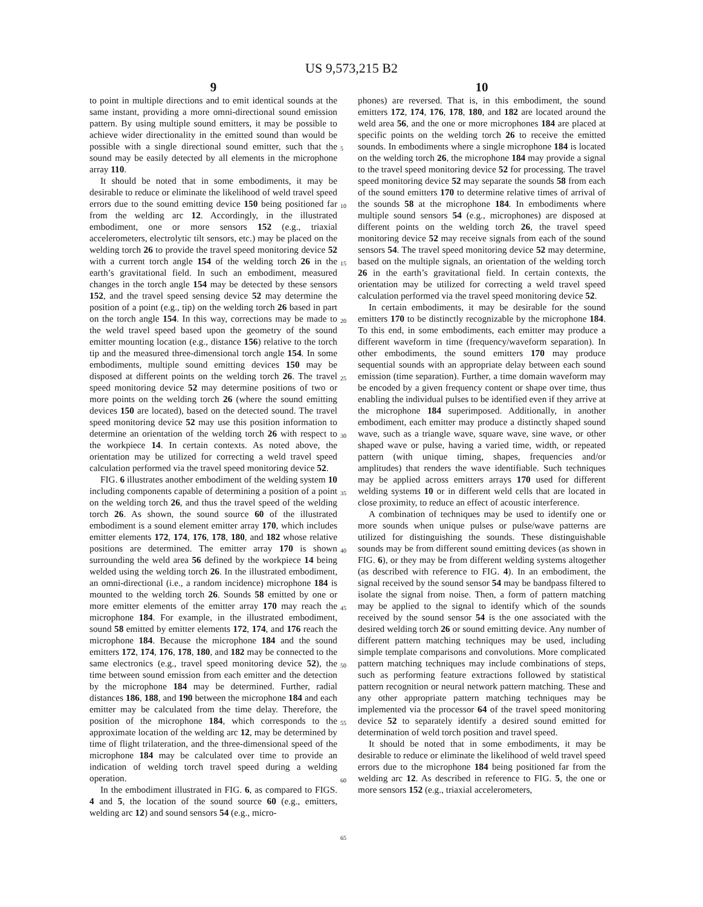US 9,573,215 B2
9
to point in multiple directions and to emit identical sounds at the same instant, providing a more omni-directional sound emission pattern. By using multiple sound emitters, it may be possible to achieve wider directionality in the emitted sound than would be possible with a single directional sound emitter, such that the sound may be easily detected by all elements in the microphone array 110.
It should be noted that in some embodiments, it may be desirable to reduce or eliminate the likelihood of weld travel speed errors due to the sound emitting device 150 being positioned far from the welding arc 12. Accordingly, in the illustrated embodiment, one or more sensors 152 (e.g., triaxial accelerometers, electrolytic tilt sensors, etc.) may be placed on the welding torch 26 to provide the travel speed monitoring device 52 with a current torch angle 154 of the welding torch 26 in the earth’s gravitational field. In such an embodiment, measured changes in the torch angle 154 may be detected by these sensors 152, and the travel speed sensing device 52 may determine the position of a point (e.g., tip) on the welding torch 26 based in part on the torch angle 154. In this way, corrections may be made to the weld travel speed based upon the geometry of the sound emitter mounting location (e.g., distance 156) relative to the torch tip and the measured three-dimensional torch angle 154. In some embodiments, multiple sound emitting devices 150 may be disposed at different points on the welding torch 26. The travel speed monitoring device 52 may determine positions of two or more points on the welding torch 26 (where the sound emitting devices 150 are located), based on the detected sound. The travel speed monitoring device 52 may use this position information to determine an orientation of the welding torch 26 with respect to the workpiece 14. In certain contexts. As noted above, the orientation may be utilized for correcting a weld travel speed calculation performed via the travel speed monitoring device 52.
FIG. 6 illustrates another embodiment of the welding system 10 including components capable of determining a position of a point on the welding torch 26, and thus the travel speed of the welding torch 26. As shown, the sound source 60 of the illustrated embodiment is a sound element emitter array 170, which includes emitter elements 172, 174, 176, 178, 180, and 182 whose relative positions are determined. The emitter array 170 is shown surrounding the weld area 56 defined by the workpiece 14 being welded using the welding torch 26. In the illustrated embodiment, an omni-directional (i.e., a random incidence) microphone 184 is mounted to the welding torch 26. Sounds 58 emitted by one or more emitter elements of the emitter array 170 may reach the microphone 184. For example, in the illustrated embodiment, sound 58 emitted by emitter elements 172, 174, and 176 reach the microphone 184. Because the microphone 184 and the sound emitters 172, 174, 176, 178, 180, and 182 may be connected to the same electronics (e.g., travel speed monitoring device 52), the time between sound emission from each emitter and the detection by the microphone 184 may be determined. Further, radial distances 186, 188, and 190 between the microphone 184 and each emitter may be calculated from the time delay. Therefore, the position of the microphone 184, which corresponds to the approximate location of the welding arc 12, may be determined by time of flight trilateration, and the three-dimensional speed of the microphone 184 may be calculated over time to provide an indication of welding torch travel speed during a welding operation.
In the embodiment illustrated in FIG. 6, as compared to FIGS. 4 and 5, the location of the sound source 60 (e.g., emitters, welding arc 12) and sound sensors 54 (e.g., micro-
10
phones) are reversed. That is, in this embodiment, the sound emitters 172, 174, 176, 178, 180, and 182 are located around the weld area 56, and the one or more microphones 184 are placed at specific points on the welding torch 26 to receive the emitted sounds. In embodiments where a single microphone 184 is located on the welding torch 26, the microphone 184 may provide a signal to the travel speed monitoring device 52 for processing. The travel speed monitoring device 52 may separate the sounds 58 from each of the sound emitters 170 to determine relative times of arrival of the sounds 58 at the microphone 184. In embodiments where multiple sound sensors 54 (e.g., microphones) are disposed at different points on the welding torch 26, the travel speed monitoring device 52 may receive signals from each of the sound sensors 54. The travel speed monitoring device 52 may determine, based on the multiple signals, an orientation of the welding torch 26 in the earth’s gravitational field. In certain contexts, the orientation may be utilized for correcting a weld travel speed calculation performed via the travel speed monitoring device 52.
In certain embodiments, it may be desirable for the sound emitters 170 to be distinctly recognizable by the microphone 184. To this end, in some embodiments, each emitter may produce a different waveform in time (frequency/waveform separation). In other embodiments, the sound emitters 170 may produce sequential sounds with an appropriate delay between each sound emission (time separation). Further, a time domain waveform may be encoded by a given frequency content or shape over time, thus enabling the individual pulses to be identified even if they arrive at the microphone 184 superimposed. Additionally, in another embodiment, each emitter may produce a distinctly shaped sound wave, such as a triangle wave, square wave, sine wave, or other shaped wave or pulse, having a varied time, width, or repeated pattern (with unique timing, shapes, frequencies and/or amplitudes) that renders the wave identifiable. Such techniques may be applied across emitters arrays 170 used for different welding systems 10 or in different weld cells that are located in close proximity, to reduce an effect of acoustic interference.
A combination of techniques may be used to identify one or more sounds when unique pulses or pulse/wave patterns are utilized for distinguishing the sounds. These distinguishable sounds may be from different sound emitting devices (as shown in FIG. 6), or they may be from different welding systems altogether (as described with reference to FIG. 4). In an embodiment, the signal received by the sound sensor 54 may be bandpass filtered to isolate the signal from noise. Then, a form of pattern matching may be applied to the signal to identify which of the sounds received by the sound sensor 54 is the one associated with the desired welding torch 26 or sound emitting device. Any number of different pattern matching techniques may be used, including simple template comparisons and convolutions. More complicated pattern matching techniques may include combinations of steps, such as performing feature extractions followed by statistical pattern recognition or neural network pattern matching. These and any other appropriate pattern matching techniques may be implemented via the processor 64 of the travel speed monitoring device 52 to separately identify a desired sound emitted for determination of weld torch position and travel speed.
It should be noted that in some embodiments, it may be desirable to reduce or eliminate the likelihood of weld travel speed errors due to the microphone 184 being positioned far from the welding arc 12. As described in reference to FIG. 5, the one or more sensors 152 (e.g., triaxial accelerometers,
5
10
15
20
25
30
35
40
45
50
55
60
65